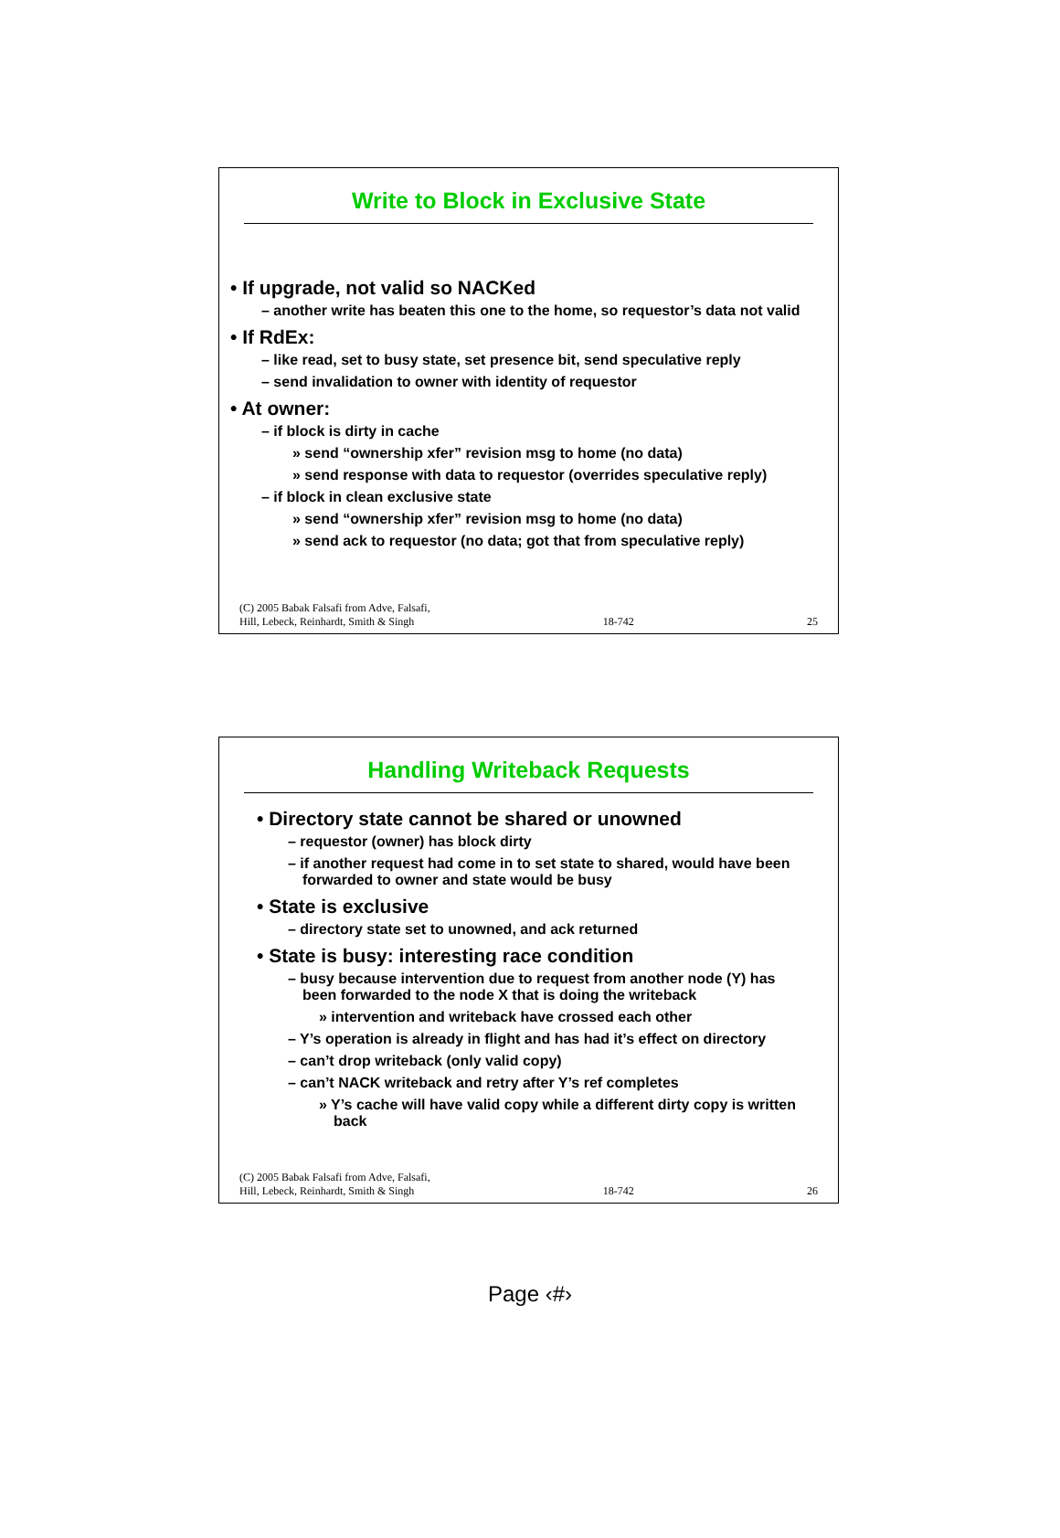Write to Block in Exclusive State
• If upgrade, not valid so NACKed
– another write has beaten this one to the home, so requestor’s data not valid
• If RdEx:
– like read, set to busy state, set presence bit, send speculative reply
– send invalidation to owner with identity of requestor
• At owner:
– if block is dirty in cache
» send “ownership xfer” revision msg to home (no data)
» send response with data to requestor (overrides speculative reply)
– if block in clean exclusive state
» send “ownership xfer” revision msg to home (no data)
» send ack to requestor (no data; got that from speculative reply)
(C) 2005 Babak Falsafi from Adve, Falsafi,
Hill, Lebeck, Reinhardt, Smith & Singh 18-742 25
Handling Writeback Requests
• Directory state cannot be shared or unowned
– requestor (owner) has block dirty
– if another request had come in to set state to shared, would have been forwarded to owner and state would be busy
• State is exclusive
– directory state set to unowned, and ack returned
• State is busy: interesting race condition
– busy because intervention due to request from another node (Y) has been forwarded to the node X that is doing the writeback
» intervention and writeback have crossed each other
– Y’s operation is already in flight and has had it’s effect on directory
– can’t drop writeback (only valid copy)
– can’t NACK writeback and retry after Y’s ref completes
» Y’s cache will have valid copy while a different dirty copy is written back
(C) 2005 Babak Falsafi from Adve, Falsafi,
Hill, Lebeck, Reinhardt, Smith & Singh 18-742 26
Page ‹#›